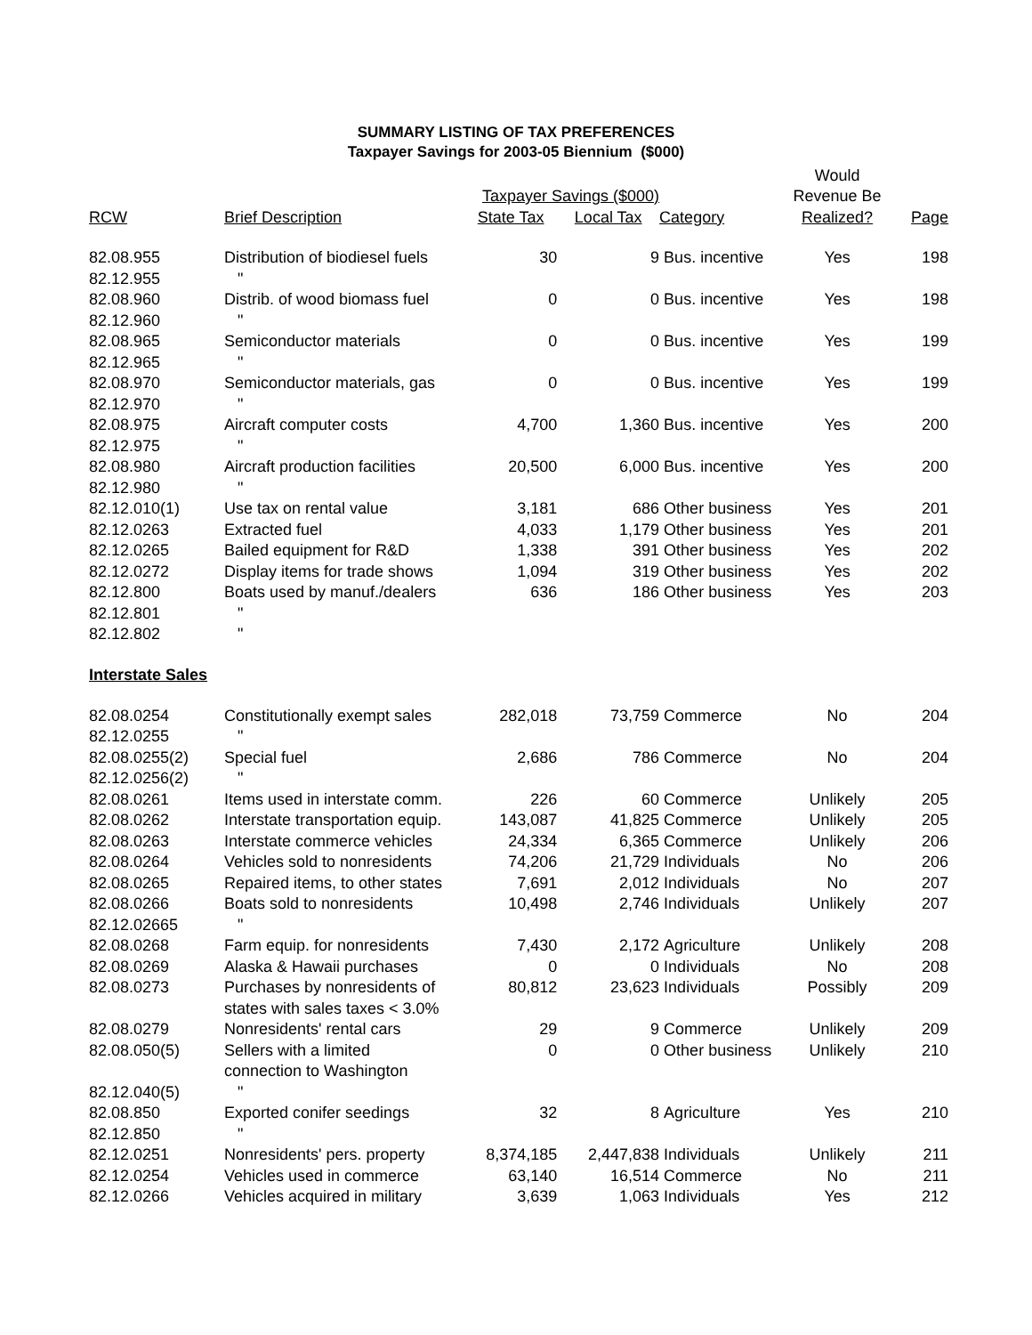SUMMARY LISTING OF TAX PREFERENCES
Taxpayer Savings for 2003-05 Biennium ($000)
| | | | | | Would | |
| --- | --- | --- | --- | --- | --- | --- |
| | | Taxpayer Savings ($000) | | | Revenue Be | |
| RCW | Brief Description | State Tax | Local Tax | Category | Realized? | Page |
| 82.08.955 | Distribution of biodiesel fuels | 30 | 9 | Bus. incentive | Yes | 198 |
| 82.12.955 | " | | | | | |
| 82.08.960 | Distrib. of wood biomass fuel | 0 | 0 | Bus. incentive | Yes | 198 |
| 82.12.960 | " | | | | | |
| 82.08.965 | Semiconductor materials | 0 | 0 | Bus. incentive | Yes | 199 |
| 82.12.965 | " | | | | | |
| 82.08.970 | Semiconductor materials, gas | 0 | 0 | Bus. incentive | Yes | 199 |
| 82.12.970 | " | | | | | |
| 82.08.975 | Aircraft computer costs | 4,700 | 1,360 | Bus. incentive | Yes | 200 |
| 82.12.975 | " | | | | | |
| 82.08.980 | Aircraft production facilities | 20,500 | 6,000 | Bus. incentive | Yes | 200 |
| 82.12.980 | " | | | | | |
| 82.12.010(1) | Use tax on rental value | 3,181 | 686 | Other business | Yes | 201 |
| 82.12.0263 | Extracted fuel | 4,033 | 1,179 | Other business | Yes | 201 |
| 82.12.0265 | Bailed equipment for R&D | 1,338 | 391 | Other business | Yes | 202 |
| 82.12.0272 | Display items for trade shows | 1,094 | 319 | Other business | Yes | 202 |
| 82.12.800 | Boats used by manuf./dealers | 636 | 186 | Other business | Yes | 203 |
| 82.12.801 | " | | | | | |
| 82.12.802 | " | | | | | |
| Interstate Sales | | | | | | |
| 82.08.0254 | Constitutionally exempt sales | 282,018 | 73,759 | Commerce | No | 204 |
| 82.12.0255 | " | | | | | |
| 82.08.0255(2) | Special fuel | 2,686 | 786 | Commerce | No | 204 |
| 82.12.0256(2) | " | | | | | |
| 82.08.0261 | Items used in interstate comm. | 226 | 60 | Commerce | Unlikely | 205 |
| 82.08.0262 | Interstate transportation equip. | 143,087 | 41,825 | Commerce | Unlikely | 205 |
| 82.08.0263 | Interstate commerce vehicles | 24,334 | 6,365 | Commerce | Unlikely | 206 |
| 82.08.0264 | Vehicles sold to nonresidents | 74,206 | 21,729 | Individuals | No | 206 |
| 82.08.0265 | Repaired items, to other states | 7,691 | 2,012 | Individuals | No | 207 |
| 82.08.0266 | Boats sold to nonresidents | 10,498 | 2,746 | Individuals | Unlikely | 207 |
| 82.12.02665 | " | | | | | |
| 82.08.0268 | Farm equip. for nonresidents | 7,430 | 2,172 | Agriculture | Unlikely | 208 |
| 82.08.0269 | Alaska & Hawaii purchases | 0 | 0 | Individuals | No | 208 |
| 82.08.0273 | Purchases by nonresidents of | 80,812 | 23,623 | Individuals | Possibly | 209 |
| | states with sales taxes < 3.0% | | | | | |
| 82.08.0279 | Nonresidents' rental cars | 29 | 9 | Commerce | Unlikely | 209 |
| 82.08.050(5) | Sellers with a limited | 0 | 0 | Other business | Unlikely | 210 |
| | connection to Washington | | | | | |
| 82.12.040(5) | " | | | | | |
| 82.08.850 | Exported conifer seedings | 32 | 8 | Agriculture | Yes | 210 |
| 82.12.850 | " | | | | | |
| 82.12.0251 | Nonresidents' pers. property | 8,374,185 | 2,447,838 | Individuals | Unlikely | 211 |
| 82.12.0254 | Vehicles used in commerce | 63,140 | 16,514 | Commerce | No | 211 |
| 82.12.0266 | Vehicles acquired in military | 3,639 | 1,063 | Individuals | Yes | 212 |